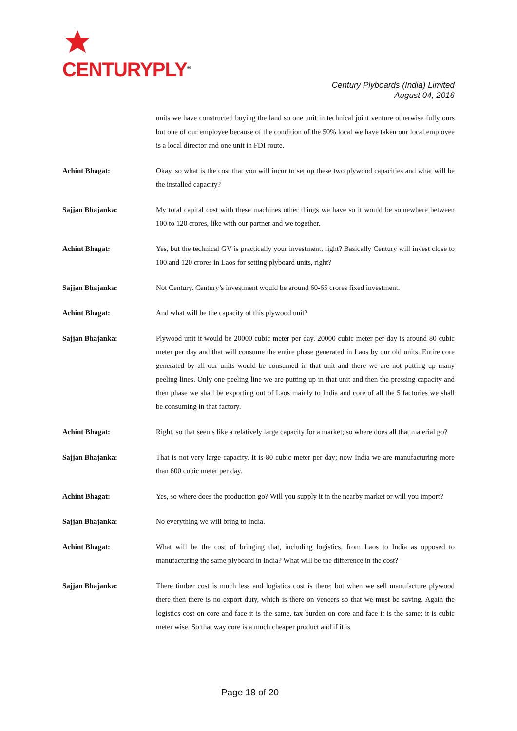CENTURYPLY<sup>®</sup>
Century Plyboards (India) Limited
August 04, 2016
units we have constructed buying the land so one unit in technical joint venture otherwise fully ours but one of our employee because of the condition of the 50% local we have taken our local employee is a local director and one unit in FDI route.
Achint Bhagat: Okay, so what is the cost that you will incur to set up these two plywood capacities and what will be the installed capacity?
Sajjan Bhajanka: My total capital cost with these machines other things we have so it would be somewhere between 100 to 120 crores, like with our partner and we together.
Achint Bhagat: Yes, but the technical GV is practically your investment, right? Basically Century will invest close to 100 and 120 crores in Laos for setting plyboard units, right?
Sajjan Bhajanka: Not Century. Century’s investment would be around 60-65 crores fixed investment.
Achint Bhagat: And what will be the capacity of this plywood unit?
Sajjan Bhajanka: Plywood unit it would be 20000 cubic meter per day. 20000 cubic meter per day is around 80 cubic meter per day and that will consume the entire phase generated in Laos by our old units. Entire core generated by all our units would be consumed in that unit and there we are not putting up many peeling lines. Only one peeling line we are putting up in that unit and then the pressing capacity and then phase we shall be exporting out of Laos mainly to India and core of all the 5 factories we shall be consuming in that factory.
Achint Bhagat: Right, so that seems like a relatively large capacity for a market; so where does all that material go?
Sajjan Bhajanka: That is not very large capacity. It is 80 cubic meter per day; now India we are manufacturing more than 600 cubic meter per day.
Achint Bhagat: Yes, so where does the production go? Will you supply it in the nearby market or will you import?
Sajjan Bhajanka: No everything we will bring to India.
Achint Bhagat: What will be the cost of bringing that, including logistics, from Laos to India as opposed to manufacturing the same plyboard in India? What will be the difference in the cost?
Sajjan Bhajanka: There timber cost is much less and logistics cost is there; but when we sell manufacture plywood there then there is no export duty, which is there on veneers so that we must be saving. Again the logistics cost on core and face it is the same, tax burden on core and face it is the same; it is cubic meter wise. So that way core is a much cheaper product and if it is
Page 18 of 20